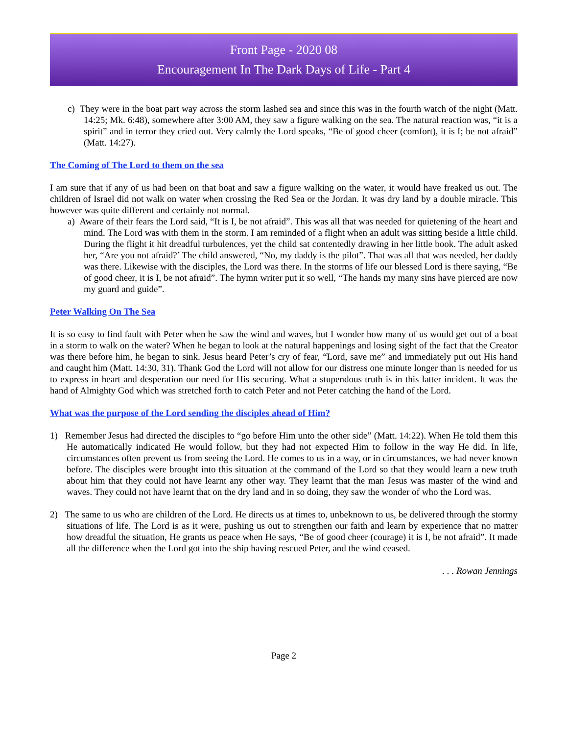Front Page - 2020 08
Encouragement In The Dark Days of Life - Part 4
c) They were in the boat part way across the storm lashed sea and since this was in the fourth watch of the night (Matt. 14:25; Mk. 6:48), somewhere after 3:00 AM, they saw a figure walking on the sea. The natural reaction was, “it is a spirit” and in terror they cried out. Very calmly the Lord speaks, “Be of good cheer (comfort), it is I; be not afraid” (Matt. 14:27).
The Coming of The Lord to them on the sea
I am sure that if any of us had been on that boat and saw a figure walking on the water, it would have freaked us out. The children of Israel did not walk on water when crossing the Red Sea or the Jordan. It was dry land by a double miracle. This however was quite different and certainly not normal.
a) Aware of their fears the Lord said, “It is I, be not afraid”. This was all that was needed for quietening of the heart and mind. The Lord was with them in the storm. I am reminded of a flight when an adult was sitting beside a little child. During the flight it hit dreadful turbulences, yet the child sat contentedly drawing in her little book. The adult asked her, “Are you not afraid?’ The child answered, “No, my daddy is the pilot”. That was all that was needed, her daddy was there. Likewise with the disciples, the Lord was there. In the storms of life our blessed Lord is there saying, “Be of good cheer, it is I, be not afraid”. The hymn writer put it so well, “The hands my many sins have pierced are now my guard and guide”.
Peter Walking On The Sea
It is so easy to find fault with Peter when he saw the wind and waves, but I wonder how many of us would get out of a boat in a storm to walk on the water? When he began to look at the natural happenings and losing sight of the fact that the Creator was there before him, he began to sink. Jesus heard Peter’s cry of fear, “Lord, save me” and immediately put out His hand and caught him (Matt. 14:30, 31). Thank God the Lord will not allow for our distress one minute longer than is needed for us to express in heart and desperation our need for His securing. What a stupendous truth is in this latter incident. It was the hand of Almighty God which was stretched forth to catch Peter and not Peter catching the hand of the Lord.
What was the purpose of the Lord sending the disciples ahead of Him?
1) Remember Jesus had directed the disciples to “go before Him unto the other side” (Matt. 14:22). When He told them this He automatically indicated He would follow, but they had not expected Him to follow in the way He did. In life, circumstances often prevent us from seeing the Lord. He comes to us in a way, or in circumstances, we had never known before. The disciples were brought into this situation at the command of the Lord so that they would learn a new truth about him that they could not have learnt any other way. They learnt that the man Jesus was master of the wind and waves. They could not have learnt that on the dry land and in so doing, they saw the wonder of who the Lord was.
2) The same to us who are children of the Lord. He directs us at times to, unbeknown to us, be delivered through the stormy situations of life. The Lord is as it were, pushing us out to strengthen our faith and learn by experience that no matter how dreadful the situation, He grants us peace when He says, “Be of good cheer (courage) it is I, be not afraid”. It made all the difference when the Lord got into the ship having rescued Peter, and the wind ceased.
. . . Rowan Jennings
Page 2